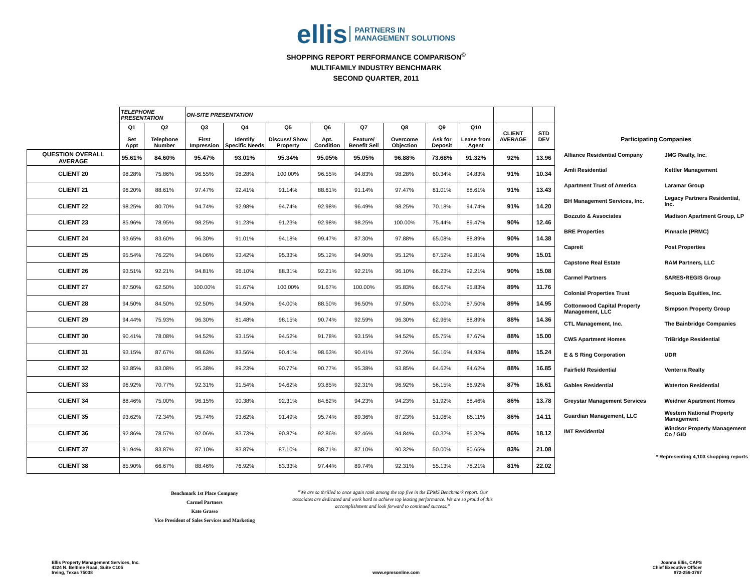ellis PARTNERS IN
MANAGEMENT SOLUTIONS
SHOPPING REPORT PERFORMANCE COMPARISON<sup>©</sup>
MULTIFAMILY INDUSTRY BENCHMARK
SECOND QUARTER, 2011
| | TELEPHONE PRESENTATION | | ON-SITE PRESENTATION | | | | | | | | | |
| --- | --- | --- | --- | --- | --- | --- | --- | --- | --- | --- | --- | --- |
| | Q1 Set Appt | Q2 Telephone Number | Q3 First Impression | Q4 Identify Specific Needs | Q5 Discuss/ Show Property | Q6 Apt. Condition | Q7 Feature/ Benefit Sell | Q8 Overcome Objection | Q9 Ask for Deposit | Q10 Lease from Agent | CLIENT AVERAGE | STD DEV |
| QUESTION OVERALL AVERAGE | 95.61% | 84.60% | 95.47% | 93.01% | 95.34% | 95.05% | 95.05% | 96.88% | 73.68% | 91.32% | 92% | 13.96 |
| CLIENT 20 | 98.28% | 75.86% | 96.55% | 98.28% | 100.00% | 96.55% | 94.83% | 98.28% | 60.34% | 94.83% | 91% | 10.34 |
| CLIENT 21 | 96.20% | 88.61% | 97.47% | 92.41% | 91.14% | 88.61% | 91.14% | 97.47% | 81.01% | 88.61% | 91% | 13.43 |
| CLIENT 22 | 98.25% | 80.70% | 94.74% | 92.98% | 94.74% | 92.98% | 96.49% | 98.25% | 70.18% | 94.74% | 91% | 14.20 |
| CLIENT 23 | 85.96% | 78.95% | 98.25% | 91.23% | 91.23% | 92.98% | 98.25% | 100.00% | 75.44% | 89.47% | 90% | 12.46 |
| CLIENT 24 | 93.65% | 83.60% | 96.30% | 91.01% | 94.18% | 99.47% | 87.30% | 97.88% | 65.08% | 88.89% | 90% | 14.38 |
| CLIENT 25 | 95.54% | 76.22% | 94.06% | 93.42% | 95.33% | 95.12% | 94.90% | 95.12% | 67.52% | 89.81% | 90% | 15.01 |
| CLIENT 26 | 93.51% | 92.21% | 94.81% | 96.10% | 88.31% | 92.21% | 92.21% | 96.10% | 66.23% | 92.21% | 90% | 15.08 |
| CLIENT 27 | 87.50% | 62.50% | 100.00% | 91.67% | 100.00% | 91.67% | 100.00% | 95.83% | 66.67% | 95.83% | 89% | 11.76 |
| CLIENT 28 | 94.50% | 84.50% | 92.50% | 94.50% | 94.00% | 88.50% | 96.50% | 97.50% | 63.00% | 87.50% | 89% | 14.95 |
| CLIENT 29 | 94.44% | 75.93% | 96.30% | 81.48% | 98.15% | 90.74% | 92.59% | 96.30% | 62.96% | 88.89% | 88% | 14.36 |
| CLIENT 30 | 90.41% | 78.08% | 94.52% | 93.15% | 94.52% | 91.78% | 93.15% | 94.52% | 65.75% | 87.67% | 88% | 15.00 |
| CLIENT 31 | 93.15% | 87.67% | 98.63% | 83.56% | 90.41% | 98.63% | 90.41% | 97.26% | 56.16% | 84.93% | 88% | 15.24 |
| CLIENT 32 | 93.85% | 83.08% | 95.38% | 89.23% | 90.77% | 90.77% | 95.38% | 93.85% | 64.62% | 84.62% | 88% | 16.85 |
| CLIENT 33 | 96.92% | 70.77% | 92.31% | 91.54% | 94.62% | 93.85% | 92.31% | 96.92% | 56.15% | 86.92% | 87% | 16.61 |
| CLIENT 34 | 88.46% | 75.00% | 96.15% | 90.38% | 92.31% | 84.62% | 94.23% | 94.23% | 51.92% | 88.46% | 86% | 13.78 |
| CLIENT 35 | 93.62% | 72.34% | 95.74% | 93.62% | 91.49% | 95.74% | 89.36% | 87.23% | 51.06% | 85.11% | 86% | 14.11 |
| CLIENT 36 | 92.86% | 78.57% | 92.06% | 83.73% | 90.87% | 92.86% | 92.46% | 94.84% | 60.32% | 85.32% | 86% | 18.12 |
| CLIENT 37 | 91.94% | 83.87% | 87.10% | 83.87% | 87.10% | 88.71% | 87.10% | 90.32% | 50.00% | 80.65% | 83% | 21.08 |
| CLIENT 38 | 85.90% | 66.67% | 88.46% | 76.92% | 83.33% | 97.44% | 89.74% | 92.31% | 55.13% | 78.21% | 81% | 22.02 |
| Participating Companies | |
| Alliance Residential Company | JMG Realty, Inc. |
| Amli Residential | Kettler Management |
| Apartment Trust of America | Laramar Group |
| BH Management Services, Inc. | Legacy Partners Residential, Inc. |
| Bozzuto & Associates | Madison Apartment Group, LP |
| BRE Properties | Pinnacle (PRMC) |
| Capreit | Post Properties |
| Capstone Real Estate | RAM Partners, LLC |
| Carmel Partners | SARES•REGIS Group |
| Colonial Properties Trust | Sequoia Equities, Inc. |
| Cottonwood Capital Property Management, LLC | Simpson Property Group |
| CTL Management, Inc. | The Bainbridge Companies |
| CWS Apartment Homes | TriBridge Residential |
| E & S Ring Corporation | UDR |
| Fairfield Residential | Venterra Realty |
| Gables Residential | Waterton Residential |
| Greystar Management Services | Weidner Apartment Homes |
| Guardian Management, LLC | Western National Property Management |
| IMT Residential | Windsor Property Management Co / GID |
| * Representing 4,103 shopping reports | |
Benchmark 1st Place Company
Carmel Partners
Kate Grasso
Vice President of Sales Services and Marketing
“We are so thrilled to once again rank among the top five in the EPMS Benchmark report. Our associates are dedicated and work hard to achieve top leasing performance. We are so proud of this accomplishment and look forward to continued success.”
Ellis Property Management Services, Inc.
4324 N. Beltline Road, Suite C105
Irving, Texas 75038
www.epmsonline.com
Joanna Ellis, CAPS
Chief Executive Officer
972-256-3767